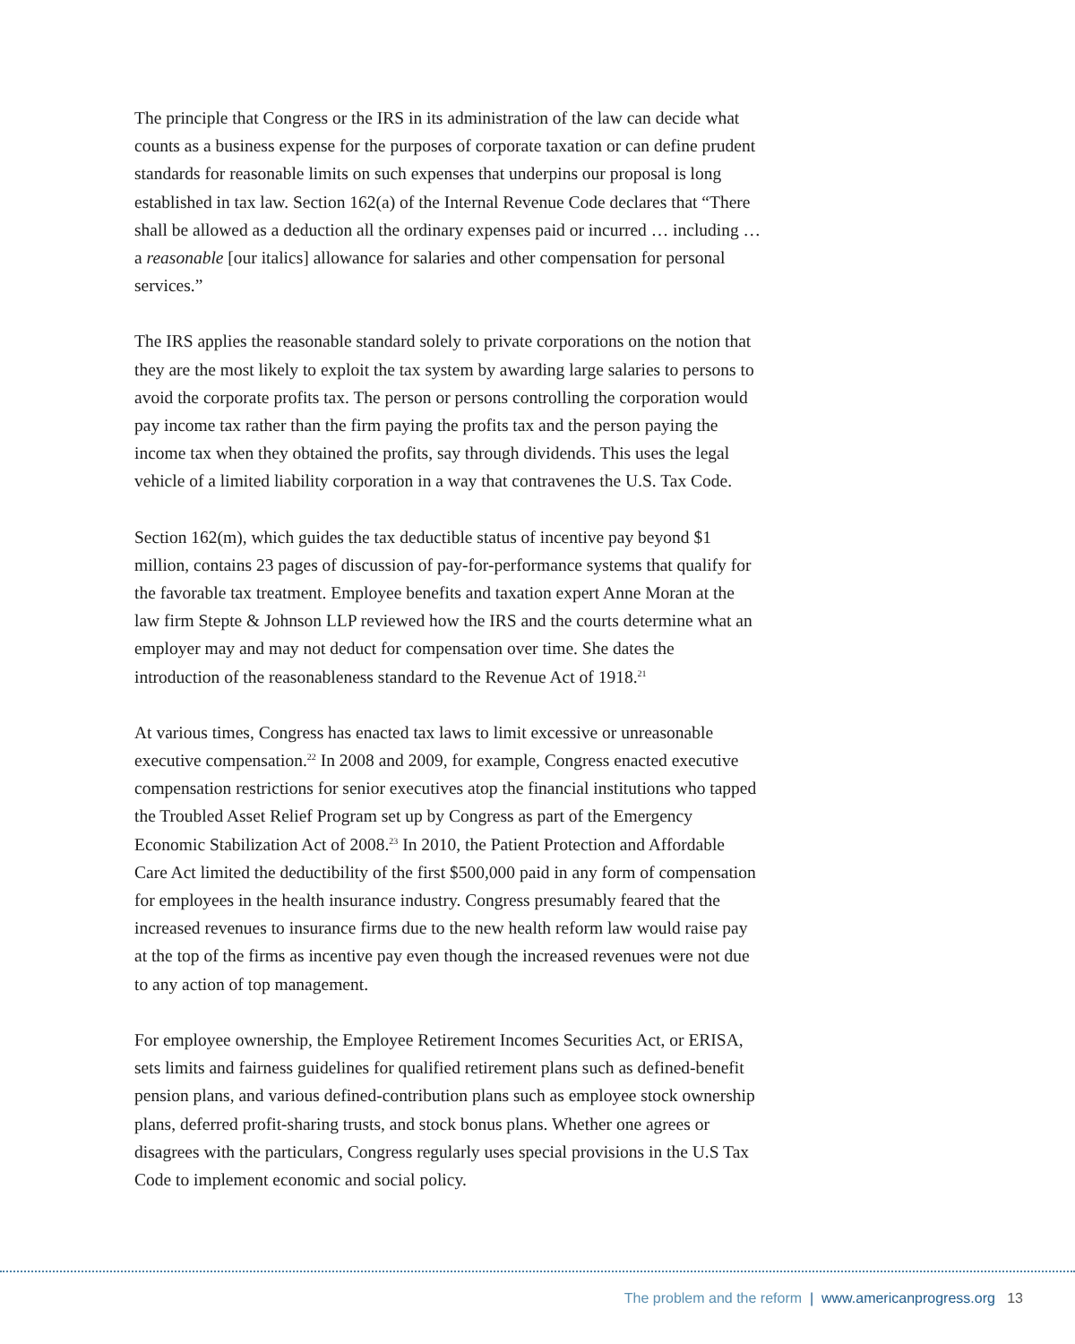The principle that Congress or the IRS in its administration of the law can decide what counts as a business expense for the purposes of corporate taxation or can define prudent standards for reasonable limits on such expenses that underpins our proposal is long established in tax law. Section 162(a) of the Internal Revenue Code declares that “There shall be allowed as a deduction all the ordinary expenses paid or incurred … including … a reasonable [our italics] allowance for salaries and other compensation for personal services.”
The IRS applies the reasonable standard solely to private corporations on the notion that they are the most likely to exploit the tax system by awarding large salaries to persons to avoid the corporate profits tax. The person or persons controlling the corporation would pay income tax rather than the firm paying the profits tax and the person paying the income tax when they obtained the profits, say through dividends. This uses the legal vehicle of a limited liability corporation in a way that contravenes the U.S. Tax Code.
Section 162(m), which guides the tax deductible status of incentive pay beyond $1 million, contains 23 pages of discussion of pay-for-performance systems that qualify for the favorable tax treatment. Employee benefits and taxation expert Anne Moran at the law firm Stepte & Johnson LLP reviewed how the IRS and the courts determine what an employer may and may not deduct for compensation over time. She dates the introduction of the reasonableness standard to the Revenue Act of 1918.<sup>21</sup>
At various times, Congress has enacted tax laws to limit excessive or unreasonable executive compensation.<sup>22</sup> In 2008 and 2009, for example, Congress enacted executive compensation restrictions for senior executives atop the financial institutions who tapped the Troubled Asset Relief Program set up by Congress as part of the Emergency Economic Stabilization Act of 2008.<sup>23</sup> In 2010, the Patient Protection and Affordable Care Act limited the deductibility of the first $500,000 paid in any form of compensation for employees in the health insurance industry. Congress presumably feared that the increased revenues to insurance firms due to the new health reform law would raise pay at the top of the firms as incentive pay even though the increased revenues were not due to any action of top management.
For employee ownership, the Employee Retirement Incomes Securities Act, or ERISA, sets limits and fairness guidelines for qualified retirement plans such as defined-benefit pension plans, and various defined-contribution plans such as employee stock ownership plans, deferred profit-sharing trusts, and stock bonus plans. Whether one agrees or disagrees with the particulars, Congress regularly uses special provisions in the U.S Tax Code to implement economic and social policy.
The problem and the reform | www.americanprogress.org 13